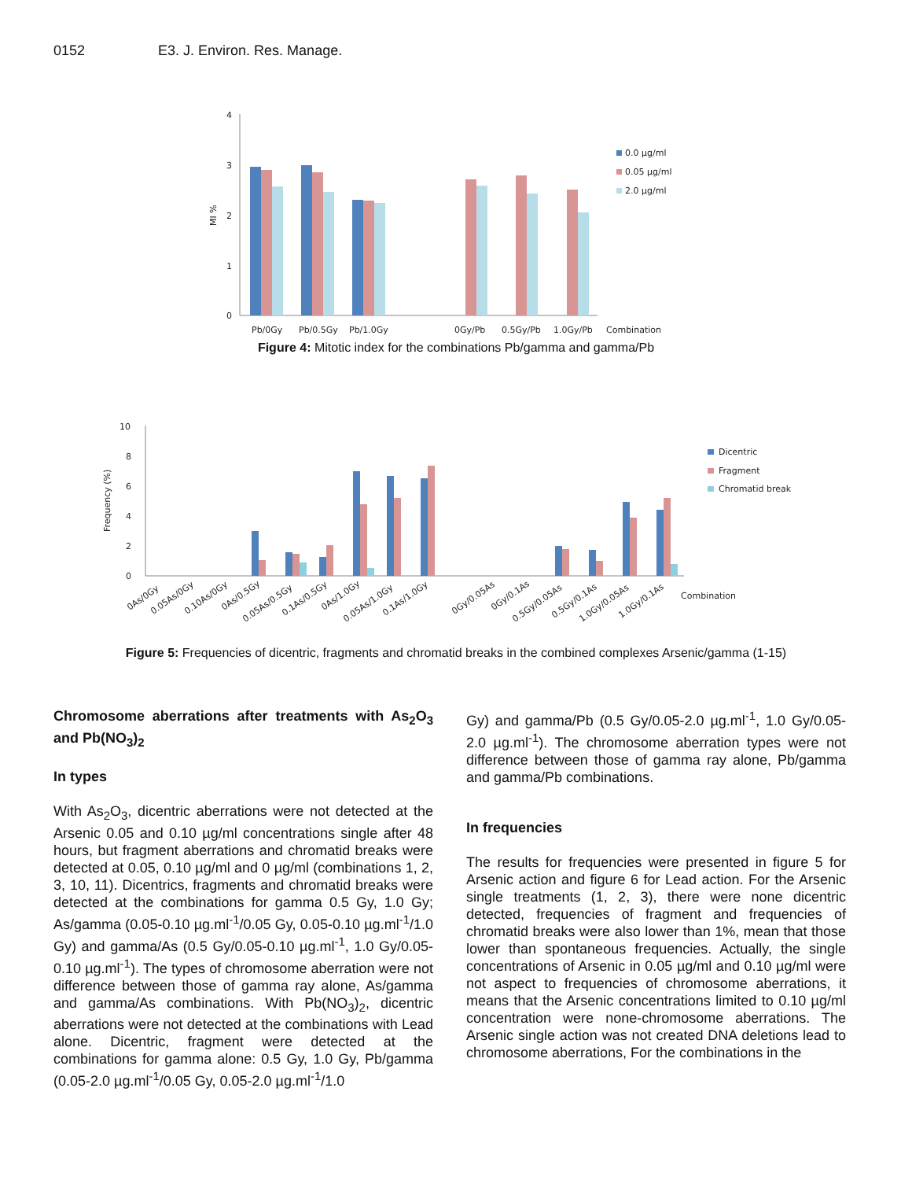0152 E3. J. Environ. Res. Manage.
4
3
2
1
0
MI %
Pb/0Gy
Pb/0.5Gy
Pb/1.0Gy
0Gy/Pb
0.5Gy/Pb
1.0Gy/Pb
Combination
0.0 µg/ml
0.05 µg/ml
2.0 µg/ml
Figure 4: Mitotic index for the combinations Pb/gamma and gamma/Pb
10
8
6
4
2
0
Frequency (%)
0As/0Gy
0.05As/0Gy
0.10As/0Gy
0As/0.5Gy
0.05As/0.5Gy
0.1As/0.5Gy
0As/1.0Gy
0.05As/1.0Gy
0.1As/1.0Gy
0Gy/0.05As
0Gy/0.1As
0.5Gy/0.05As
0.5Gy/0.1As
1.0Gy/0.05As
1.0Gy/0.1As
Combination
Dicentric
Fragment
Chromatid break
Figure 5: Frequencies of dicentric, fragments and chromatid breaks in the combined complexes Arsenic/gamma (1-15)
Chromosome aberrations after treatments with As<sub>2</sub>O<sub>3</sub> and Pb(NO<sub>3</sub>)<sub>2</sub>
In types
With As<sub>2</sub>O<sub>3</sub>, dicentric aberrations were not detected at the Arsenic 0.05 and 0.10 µg/ml concentrations single after 48 hours, but fragment aberrations and chromatid breaks were detected at 0.05, 0.10 µg/ml and 0 µg/ml (combinations 1, 2, 3, 10, 11). Dicentrics, fragments and chromatid breaks were detected at the combinations for gamma 0.5 Gy, 1.0 Gy; As/gamma (0.05-0.10 µg.ml<sup>-1</sup>/0.05 Gy, 0.05-0.10 µg.ml<sup>-1</sup>/1.0 Gy) and gamma/As (0.5 Gy/0.05-0.10 µg.ml<sup>-1</sup>, 1.0 Gy/0.05-0.10 µg.ml<sup>-1</sup>). The types of chromosome aberration were not difference between those of gamma ray alone, As/gamma and gamma/As combinations. With Pb(NO<sub>3</sub>)<sub>2</sub>, dicentric aberrations were not detected at the combinations with Lead alone. Dicentric, fragment were detected at the combinations for gamma alone: 0.5 Gy, 1.0 Gy, Pb/gamma (0.05-2.0 µg.ml<sup>-1</sup>/0.05 Gy, 0.05-2.0 µg.ml<sup>-1</sup>/1.0
Gy) and gamma/Pb (0.5 Gy/0.05-2.0 µg.ml<sup>-1</sup>, 1.0 Gy/0.05-2.0 µg.ml<sup>-1</sup>). The chromosome aberration types were not difference between those of gamma ray alone, Pb/gamma and gamma/Pb combinations.
In frequencies
The results for frequencies were presented in figure 5 for Arsenic action and figure 6 for Lead action. For the Arsenic single treatments (1, 2, 3), there were none dicentric detected, frequencies of fragment and frequencies of chromatid breaks were also lower than 1%, mean that those lower than spontaneous frequencies. Actually, the single concentrations of Arsenic in 0.05 µg/ml and 0.10 µg/ml were not aspect to frequencies of chromosome aberrations, it means that the Arsenic concentrations limited to 0.10 µg/ml concentration were none-chromosome aberrations. The Arsenic single action was not created DNA deletions lead to chromosome aberrations, For the combinations in the